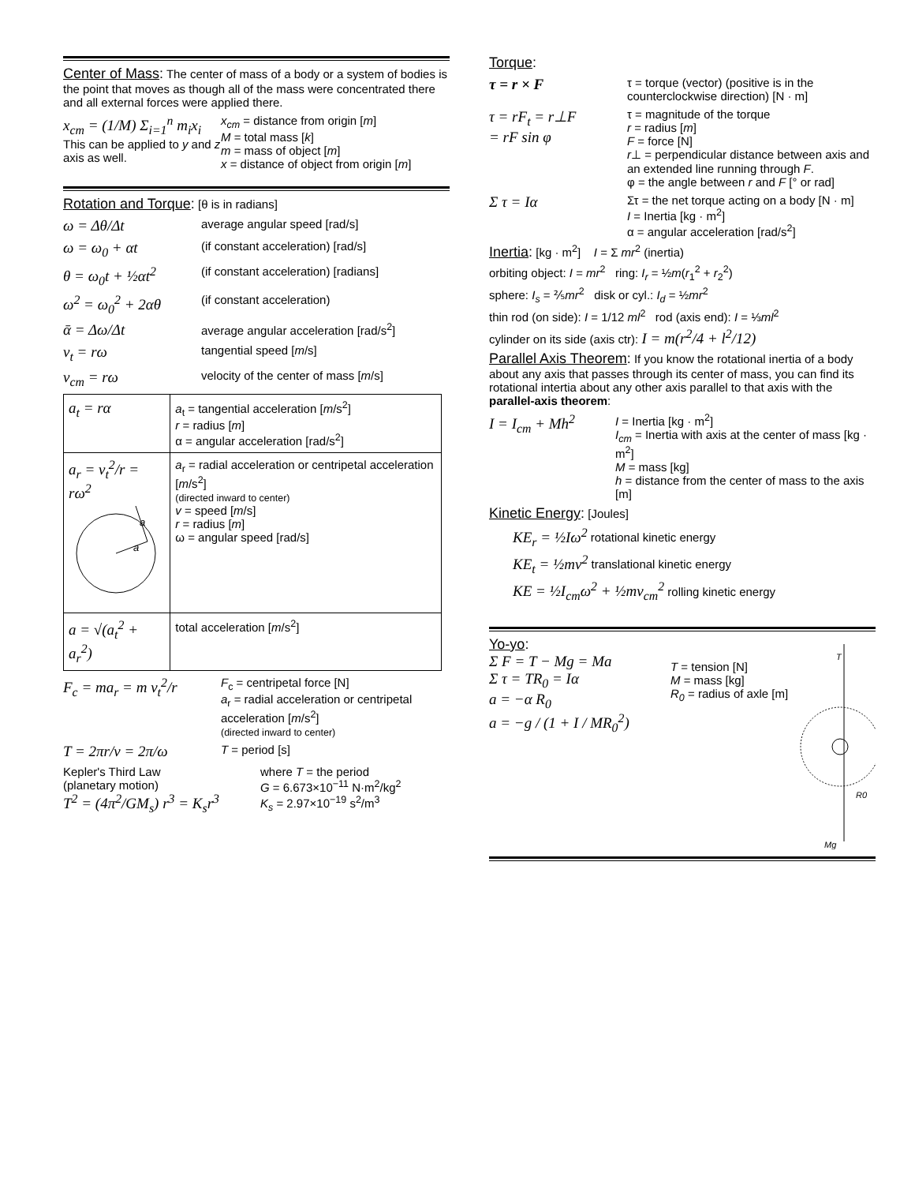Center of Mass:
The center of mass of a body or a system of bodies is the point that moves as though all of the mass were concentrated there and all external forces were applied there.
x<sub>cm</sub> = (1/M) Σ<sub>i=1</sub><sup>n</sup> m<sub>i</sub>x<sub>i</sub>
This can be applied to y and z axis as well.
x<sub>cm</sub> = distance from origin [m]
M = total mass [k]
m = mass of object [m]
x = distance of object from origin [m]
Rotation and Torque:
[θ is in radians]
ω = Δθ/Δt
average angular speed [rad/s]
ω = ω<sub>0</sub> + αt
(if constant acceleration) [rad/s]
θ = ω<sub>0</sub>t + ½αt<sup>2</sup>
(if constant acceleration) [radians]
ω<sup>2</sup> = ω<sub>0</sub><sup>2</sup> + 2αθ
(if constant acceleration)
ᾱ = Δω/Δt
average angular acceleration [rad/s<sup>2</sup>]
v<sub>t</sub> = rω
tangential speed [m/s]
v<sub>cm</sub> = rω
velocity of the center of mass [m/s]
| a<sub>t</sub> = rα | a<sub>t</sub> = tangential acceleration [ m /s<sup>2</sup>] r = radius [ m ] α = angular acceleration [rad/s<sup>2</sup>] |
| a<sub>r</sub> = v<sub>t</sub><sup>2</sup>/r = rω<sup>2</sup> a a | a<sub>r</sub> = radial acceleration or centripetal acceleration [ m /s<sup>2</sup>] (directed inward to center) v = speed [ m /s] r = radius [ m ] ω = angular speed [rad/s] |
| a = √(a<sub>t</sub><sup>2</sup> + a<sub>r</sub><sup>2</sup>) | total acceleration [ m /s<sup>2</sup>] |
F<sub>c</sub> = ma<sub>r</sub> = m v<sub>t</sub><sup>2</sup>/r
F<sub>c</sub> = centripetal force [N]
a<sub>r</sub> = radial acceleration or centripetal acceleration [m/s<sup>2</sup>]
(directed inward to center)
T = 2πr/v = 2π/ω
T = period [s]
Kepler's Third Law
(planetary motion)
T<sup>2</sup> = (4π<sup>2</sup>/GM<sub>s</sub>) r<sup>3</sup> = K<sub>s</sub>r<sup>3</sup>
where T = the period
G = 6.673×10<sup>−11</sup> N·m<sup>2</sup>/kg<sup>2</sup>
K<sub>s</sub> = 2.97×10<sup>−19</sup> s<sup>2</sup>/m<sup>3</sup>
Torque:
τ = r × F
τ = torque (vector) (positive is in the counterclockwise direction) [N · m]
τ = rF<sub>t</sub> = r⊥F
= rF sin φ
τ = magnitude of the torque
r = radius [m]
F = force [N]
r⊥ = perpendicular distance between axis and an extended line running through F.
φ = the angle between r and F [° or rad]
Σ τ = Iα
Στ = the net torque acting on a body [N · m]
I = Inertia [kg · m<sup>2</sup>]
α = angular acceleration [rad/s<sup>2</sup>]
Inertia:
[kg · m<sup>2</sup>] I = Σ mr<sup>2</sup> (inertia)
orbiting object: I = mr<sup>2</sup> ring: I<sub>r</sub> = ½m(r<sub>1</sub><sup>2</sup> + r<sub>2</sub><sup>2</sup>)
sphere: I<sub>s</sub> = ⅖mr<sup>2</sup> disk or cyl.: I<sub>d</sub> = ½mr<sup>2</sup>
thin rod (on side): I = 1/12 ml<sup>2</sup> rod (axis end): I = ⅓ml<sup>2</sup>
cylinder on its side (axis ctr): I = m(r<sup>2</sup>/4 + l<sup>2</sup>/12)
Parallel Axis Theorem:
If you know the rotational inertia of a body about any axis that passes through its center of mass, you can find its rotational intertia about any other axis parallel to that axis with the parallel-axis theorem:
I = I<sub>cm</sub> + Mh<sup>2</sup>
I = Inertia [kg · m<sup>2</sup>]
I<sub>cm</sub> = Inertia with axis at the center of mass [kg · m<sup>2</sup>]
M = mass [kg]
h = distance from the center of mass to the axis [m]
Kinetic Energy:
[Joules]
KE<sub>r</sub> = ½Iω<sup>2</sup> rotational kinetic energy
KE<sub>t</sub> = ½mv<sup>2</sup> translational kinetic energy
KE = ½I<sub>cm</sub>ω<sup>2</sup> + ½mv<sub>cm</sub><sup>2</sup> rolling kinetic energy
Yo-yo:
Σ F = T − Mg = Ma
Σ τ = TR<sub>0</sub> = Iα
a = −α R<sub>0</sub>
a = −g / (1 + I / MR<sub>0</sub><sup>2</sup>)
T = tension [N]
M = mass [kg]
R<sub>0</sub> = radius of axle [m]
T
R0
Mg